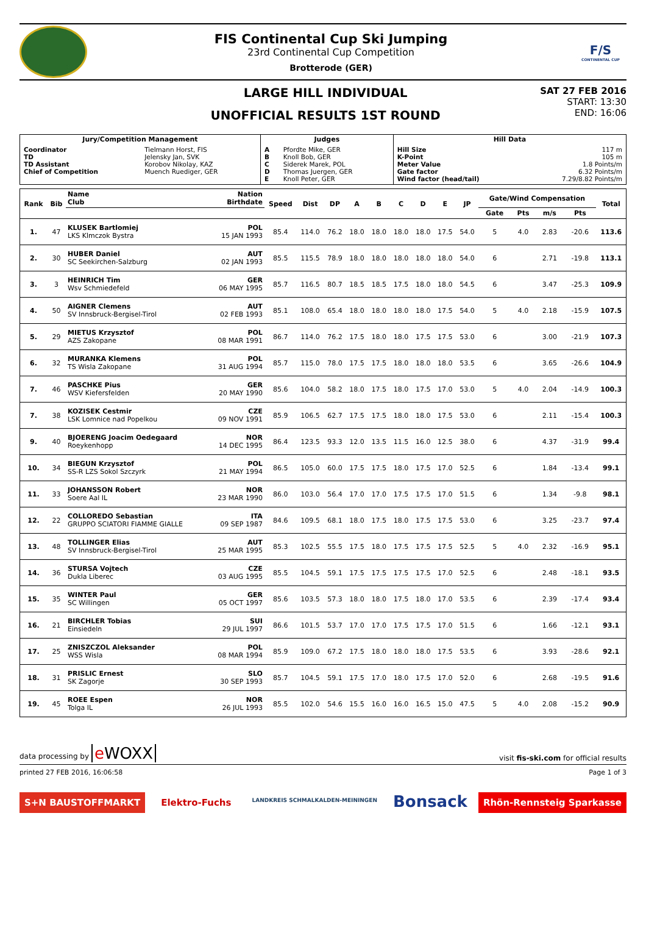FIS Continental Cup Ski Jumping
23rd Continental Cup Competition
Brotterode (GER)
F/S
CONTINENTAL CUP
LARGE HILL INDIVIDUAL
UNOFFICIAL RESULTS 1ST ROUND
SAT 27 FEB 2016
START: 13:30
END: 16:06
| Jury/Competition Management | | Judges | | Hill Data | |
| --- | --- | --- | --- | --- | --- |
| Coordinator TD TD Assistant Chief of Competition | Tielmann Horst, FIS Jelensky Jan, SVK Korobov Nikolay, KAZ Muench Ruediger, GER | A B C D E | Pfordte Mike, GER Knoll Bob, GER Siderek Marek, POL Thomas Juergen, GER Knoll Peter, GER | Hill Size K-Point Meter Value Gate factor Wind factor (head/tail) | 117 m 105 m 1.8 Points/m 6.32 Points/m 7.29/8.82 Points/m |
| Rank | Bib | Name Club | Nation Birthdate | Speed | Dist | DP | A | B | C | D | E | JP | Gate/Wind Compensation | | | | Total |
| --- | --- | --- | --- | --- | --- | --- | --- | --- | --- | --- | --- | --- | --- | --- | --- | --- | --- |
| | | | | | | | | | | | | | Gate | Pts | m/s | Pts | |
| 1. | 47 | KLUSEK Bartlomiej LKS Klmczok Bystra | POL 15 JAN 1993 | 85.4 | 114.0 | 76.2 | 18.0 | 18.0 | 18.0 | 18.0 | 17.5 | 54.0 | 5 | 4.0 | 2.83 | -20.6 | 113.6 |
| 2. | 30 | HUBER Daniel SC Seekirchen-Salzburg | AUT 02 JAN 1993 | 85.5 | 115.5 | 78.9 | 18.0 | 18.0 | 18.0 | 18.0 | 18.0 | 54.0 | 6 | | 2.71 | -19.8 | 113.1 |
| 3. | 3 | HEINRICH Tim Wsv Schmiedefeld | GER 06 MAY 1995 | 85.7 | 116.5 | 80.7 | 18.5 | 18.5 | 17.5 | 18.0 | 18.0 | 54.5 | 6 | | 3.47 | -25.3 | 109.9 |
| 4. | 50 | AIGNER Clemens SV Innsbruck-Bergisel-Tirol | AUT 02 FEB 1993 | 85.1 | 108.0 | 65.4 | 18.0 | 18.0 | 18.0 | 18.0 | 17.5 | 54.0 | 5 | 4.0 | 2.18 | -15.9 | 107.5 |
| 5. | 29 | MIETUS Krzysztof AZS Zakopane | POL 08 MAR 1991 | 86.7 | 114.0 | 76.2 | 17.5 | 18.0 | 18.0 | 17.5 | 17.5 | 53.0 | 6 | | 3.00 | -21.9 | 107.3 |
| 6. | 32 | MURANKA Klemens TS Wisla Zakopane | POL 31 AUG 1994 | 85.7 | 115.0 | 78.0 | 17.5 | 17.5 | 18.0 | 18.0 | 18.0 | 53.5 | 6 | | 3.65 | -26.6 | 104.9 |
| 7. | 46 | PASCHKE Pius WSV Kiefersfelden | GER 20 MAY 1990 | 85.6 | 104.0 | 58.2 | 18.0 | 17.5 | 18.0 | 17.5 | 17.0 | 53.0 | 5 | 4.0 | 2.04 | -14.9 | 100.3 |
| 7. | 38 | KOZISEK Cestmir LSK Lomnice nad Popelkou | CZE 09 NOV 1991 | 85.9 | 106.5 | 62.7 | 17.5 | 17.5 | 18.0 | 18.0 | 17.5 | 53.0 | 6 | | 2.11 | -15.4 | 100.3 |
| 9. | 40 | BJOERENG Joacim Oedegaard Roeykenhopp | NOR 14 DEC 1995 | 86.4 | 123.5 | 93.3 | 12.0 | 13.5 | 11.5 | 16.0 | 12.5 | 38.0 | 6 | | 4.37 | -31.9 | 99.4 |
| 10. | 34 | BIEGUN Krzysztof SS-R LZS Sokol Szczyrk | POL 21 MAY 1994 | 86.5 | 105.0 | 60.0 | 17.5 | 17.5 | 18.0 | 17.5 | 17.0 | 52.5 | 6 | | 1.84 | -13.4 | 99.1 |
| 11. | 33 | JOHANSSON Robert Soere Aal IL | NOR 23 MAR 1990 | 86.0 | 103.0 | 56.4 | 17.0 | 17.0 | 17.5 | 17.5 | 17.0 | 51.5 | 6 | | 1.34 | -9.8 | 98.1 |
| 12. | 22 | COLLOREDO Sebastian GRUPPO SCIATORI FIAMME GIALLE | ITA 09 SEP 1987 | 84.6 | 109.5 | 68.1 | 18.0 | 17.5 | 18.0 | 17.5 | 17.5 | 53.0 | 6 | | 3.25 | -23.7 | 97.4 |
| 13. | 48 | TOLLINGER Elias SV Innsbruck-Bergisel-Tirol | AUT 25 MAR 1995 | 85.3 | 102.5 | 55.5 | 17.5 | 18.0 | 17.5 | 17.5 | 17.5 | 52.5 | 5 | 4.0 | 2.32 | -16.9 | 95.1 |
| 14. | 36 | STURSA Vojtech Dukla Liberec | CZE 03 AUG 1995 | 85.5 | 104.5 | 59.1 | 17.5 | 17.5 | 17.5 | 17.5 | 17.0 | 52.5 | 6 | | 2.48 | -18.1 | 93.5 |
| 15. | 35 | WINTER Paul SC Willingen | GER 05 OCT 1997 | 85.6 | 103.5 | 57.3 | 18.0 | 18.0 | 17.5 | 18.0 | 17.0 | 53.5 | 6 | | 2.39 | -17.4 | 93.4 |
| 16. | 21 | BIRCHLER Tobias Einsiedeln | SUI 29 JUL 1997 | 86.6 | 101.5 | 53.7 | 17.0 | 17.0 | 17.5 | 17.5 | 17.0 | 51.5 | 6 | | 1.66 | -12.1 | 93.1 |
| 17. | 25 | ZNISZCZOL Aleksander WSS Wisla | POL 08 MAR 1994 | 85.9 | 109.0 | 67.2 | 17.5 | 18.0 | 18.0 | 18.0 | 17.5 | 53.5 | 6 | | 3.93 | -28.6 | 92.1 |
| 18. | 31 | PRISLIC Ernest SK Zagorje | SLO 30 SEP 1993 | 85.7 | 104.5 | 59.1 | 17.5 | 17.0 | 18.0 | 17.5 | 17.0 | 52.0 | 6 | | 2.68 | -19.5 | 91.6 |
| 19. | 45 | ROEE Espen Tolga IL | NOR 26 JUL 1993 | 85.5 | 102.0 | 54.6 | 15.5 | 16.0 | 16.0 | 16.5 | 15.0 | 47.5 | 5 | 4.0 | 2.08 | -15.2 | 90.9 |
data processing by e WOXX visit fis-ski.com for official results
printed 27 FEB 2016, 16:06:58 Page 1 of 3
S+N BAUSTOFFMARKT Elektro-Fuchs LANDKREIS SCHMALKALDEN-MEININGEN Bonsack Rhön-Rennsteig Sparkasse